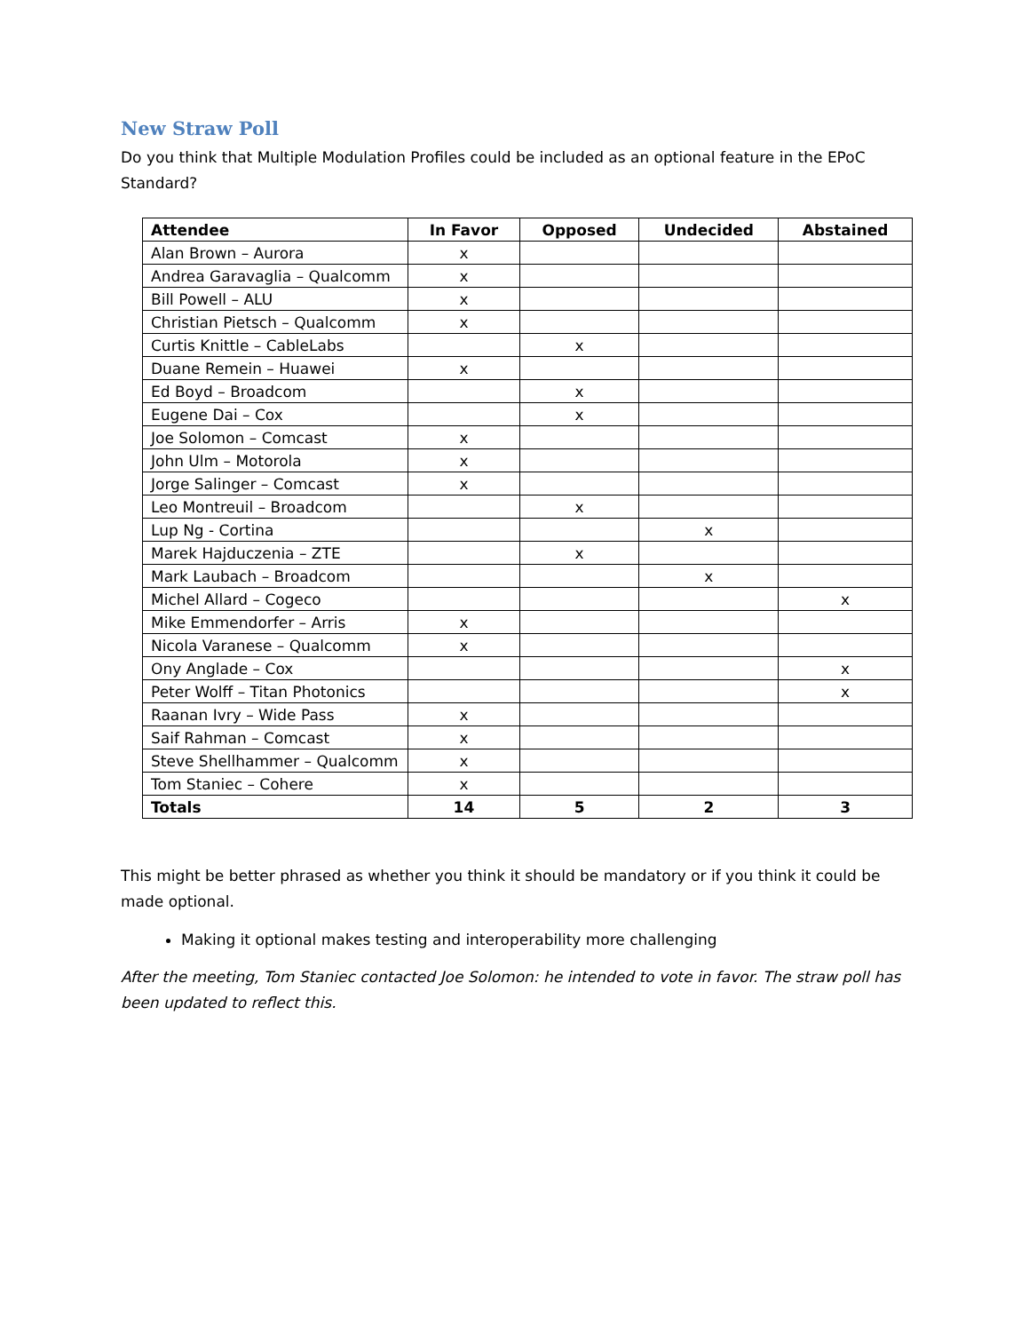New Straw Poll
Do you think that Multiple Modulation Profiles could be included as an optional feature in the EPoC Standard?
| Attendee | In Favor | Opposed | Undecided | Abstained |
| --- | --- | --- | --- | --- |
| Alan Brown – Aurora | x | | | |
| Andrea Garavaglia – Qualcomm | x | | | |
| Bill Powell – ALU | x | | | |
| Christian Pietsch – Qualcomm | x | | | |
| Curtis Knittle – CableLabs | | x | | |
| Duane Remein – Huawei | x | | | |
| Ed Boyd – Broadcom | | x | | |
| Eugene Dai – Cox | | x | | |
| Joe Solomon – Comcast | x | | | |
| John Ulm – Motorola | x | | | |
| Jorge Salinger – Comcast | x | | | |
| Leo Montreuil – Broadcom | | x | | |
| Lup Ng - Cortina | | | x | |
| Marek Hajduczenia – ZTE | | x | | |
| Mark Laubach – Broadcom | | | x | |
| Michel Allard – Cogeco | | | | x |
| Mike Emmendorfer – Arris | x | | | |
| Nicola Varanese – Qualcomm | x | | | |
| Ony Anglade – Cox | | | | x |
| Peter Wolff – Titan Photonics | | | | x |
| Raanan Ivry – Wide Pass | x | | | |
| Saif Rahman – Comcast | x | | | |
| Steve Shellhammer – Qualcomm | x | | | |
| Tom Staniec – Cohere | x | | | |
| Totals | 14 | 5 | 2 | 3 |
This might be better phrased as whether you think it should be mandatory or if you think it could be made optional.
Making it optional makes testing and interoperability more challenging
After the meeting, Tom Staniec contacted Joe Solomon: he intended to vote in favor. The straw poll has been updated to reflect this.